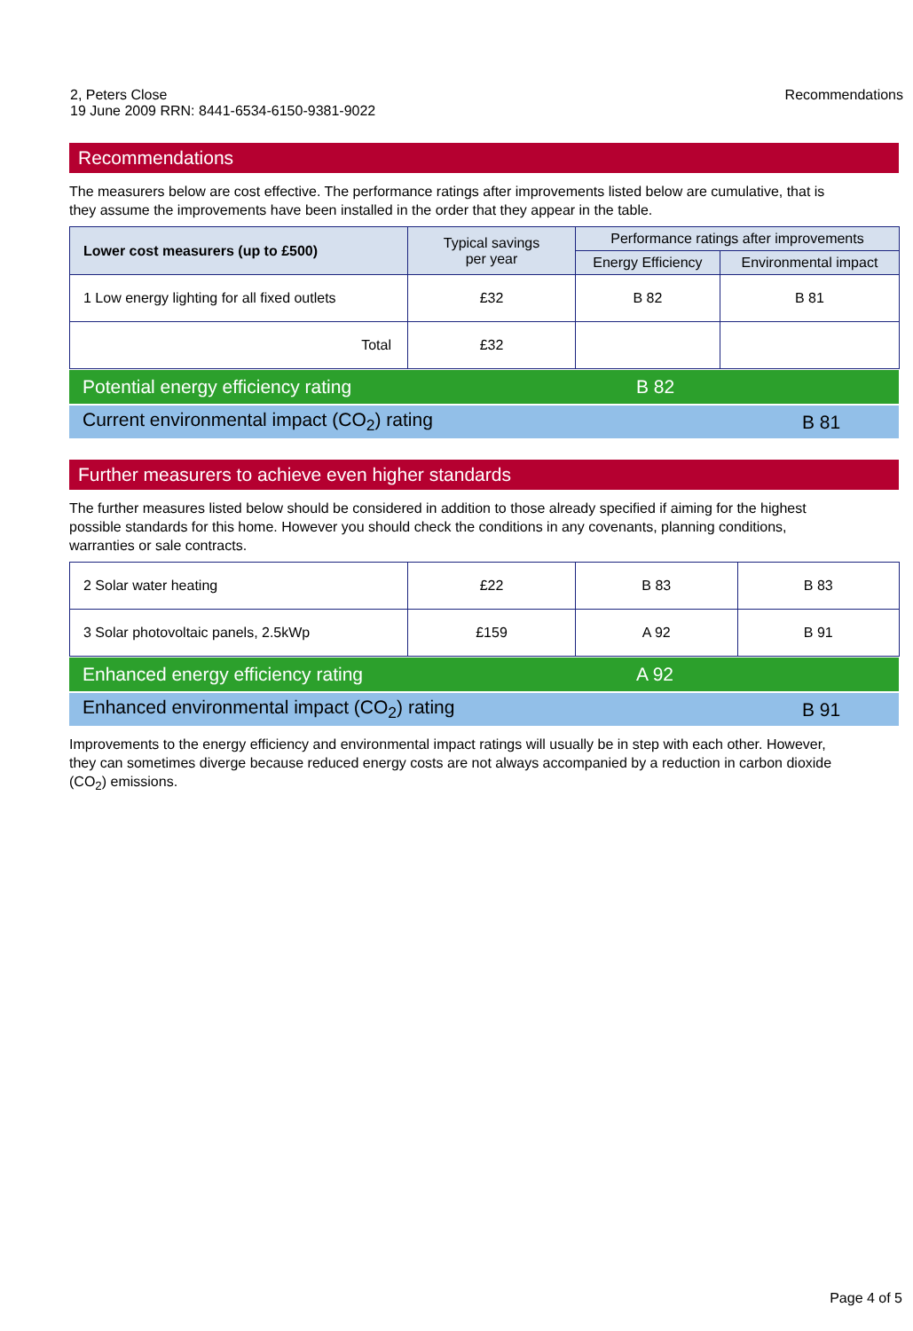2, Peters Close
19 June 2009 RRN: 8441-6534-6150-9381-9022
Recommendations
Recommendations
The measurers below are cost effective. The performance ratings after improvements listed below are cumulative, that is they assume the improvements have been installed in the order that they appear in the table.
| Lower cost measurers (up to £500) | Typical savings per year | Performance ratings after improvements | |
| --- | --- | --- | --- |
| | | Energy Efficiency | Environmental impact |
| 1 Low energy lighting for all fixed outlets | £32 | B 82 | B 81 |
| Total | £32 | | |
Potential energy efficiency rating B 82
Current environmental impact (CO<sub>2</sub>) rating B 81
Further measurers to achieve even higher standards
The further measures listed below should be considered in addition to those already specified if aiming for the highest possible standards for this home. However you should check the conditions in any covenants, planning conditions, warranties or sale contracts.
| 2 Solar water heating | £22 | B 83 | B 83 |
| 3 Solar photovoltaic panels, 2.5kWp | £159 | A 92 | B 91 |
Enhanced energy efficiency rating A 92
Enhanced environmental impact (CO<sub>2</sub>) rating B 91
Improvements to the energy efficiency and environmental impact ratings will usually be in step with each other. However, they can sometimes diverge because reduced energy costs are not always accompanied by a reduction in carbon dioxide (CO<sub>2</sub>) emissions.
Page 4 of 5